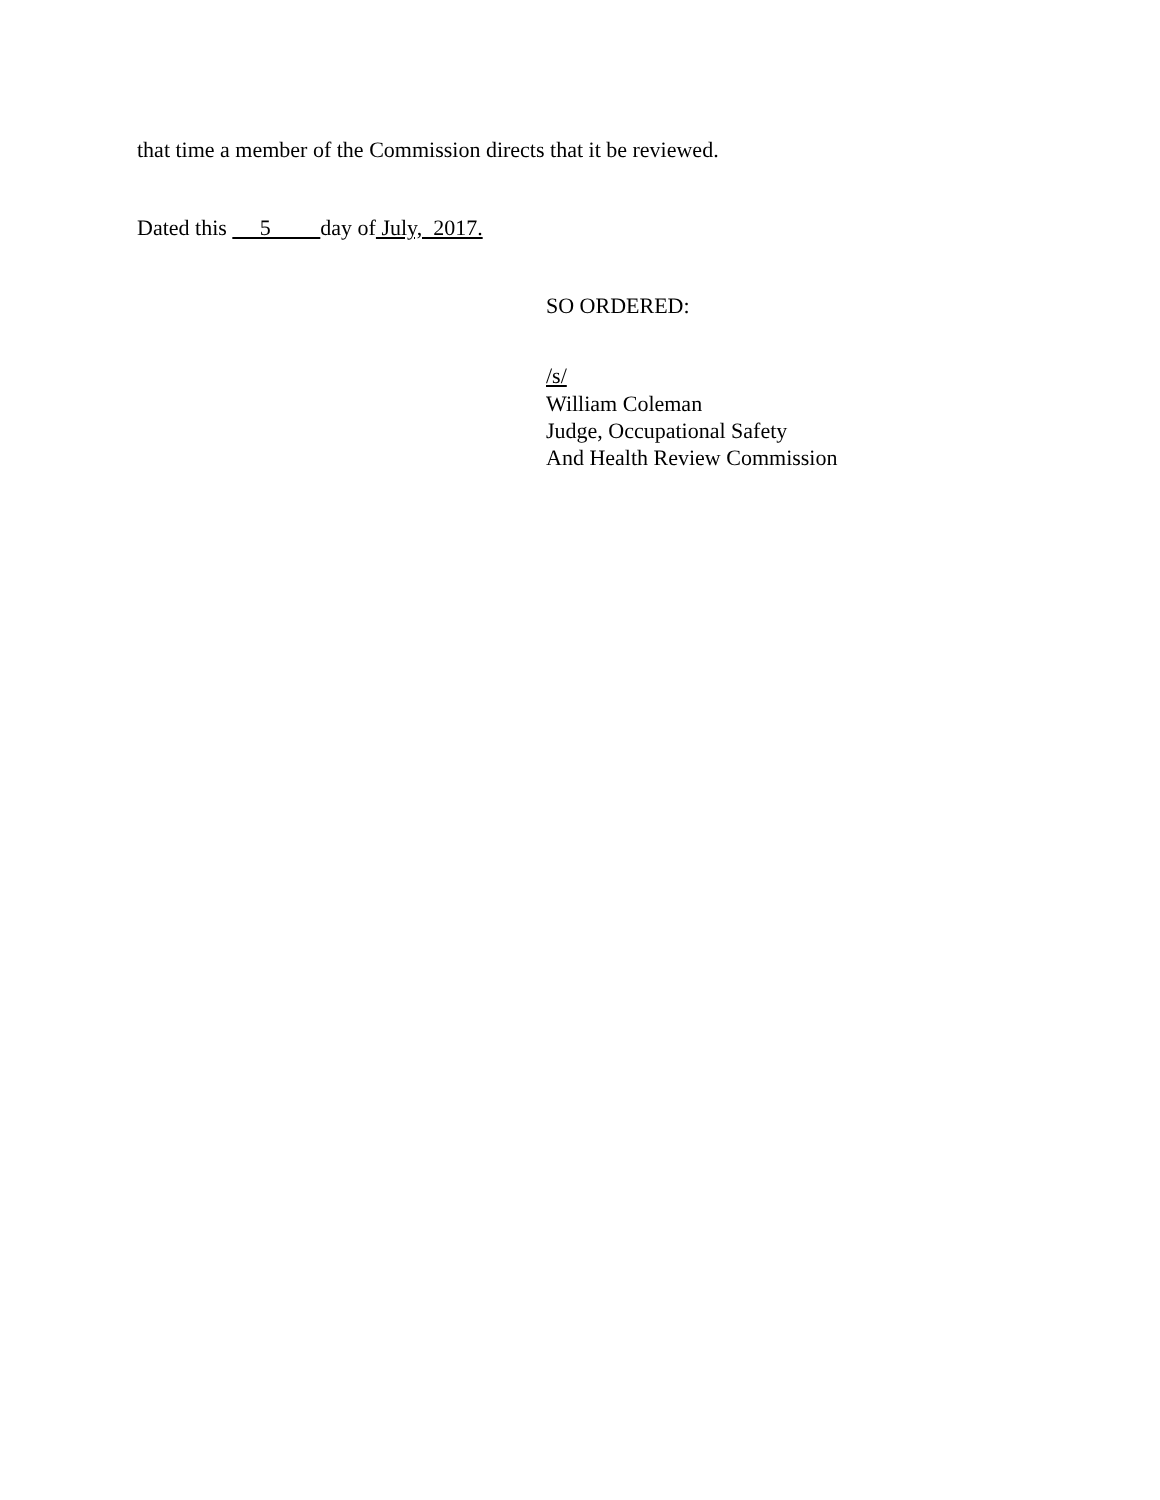that time a member of the Commission directs that it be reviewed.
Dated this 5 day of July, 2017.
SO ORDERED:
/s/
William Coleman
Judge, Occupational Safety
And Health Review Commission